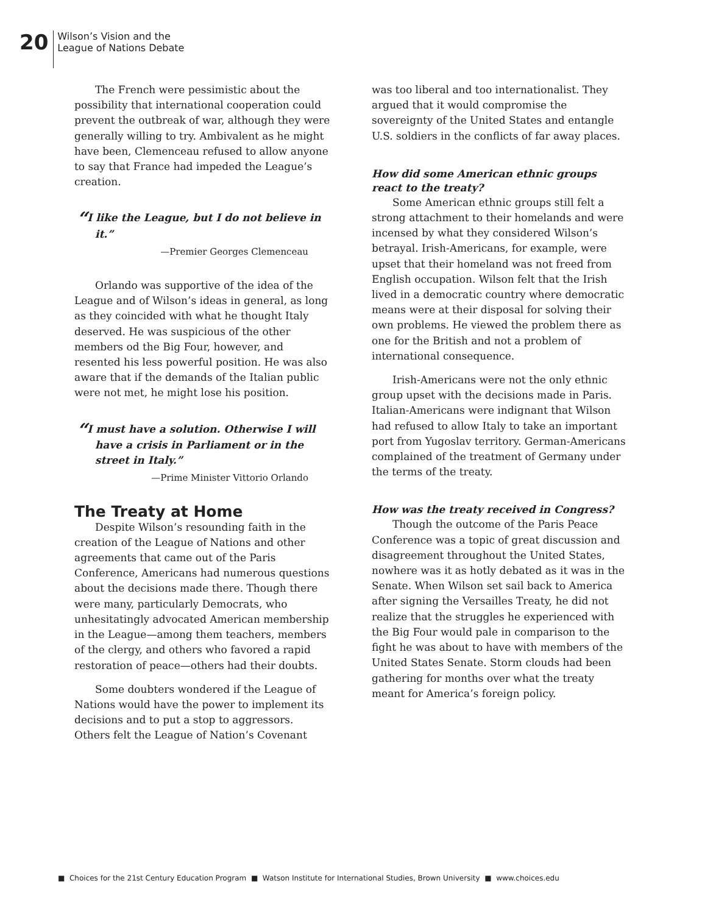20
Wilson’s Vision and the
League of Nations Debate
The French were pessimistic about the possibility that international cooperation could prevent the outbreak of war, although they were generally willing to try. Ambivalent as he might have been, Clemenceau refused to allow anyone to say that France had impeded the League’s creation.
“I like the League, but I do not believe in it.”
—Premier Georges Clemenceau
Orlando was supportive of the idea of the League and of Wilson’s ideas in general, as long as they coincided with what he thought Italy deserved. He was suspicious of the other members od the Big Four, however, and resented his less powerful position. He was also aware that if the demands of the Italian public were not met, he might lose his position.
“I must have a solution. Otherwise I will have a crisis in Parliament or in the street in Italy.”
—Prime Minister Vittorio Orlando
The Treaty at Home
Despite Wilson’s resounding faith in the creation of the League of Nations and other agreements that came out of the Paris Conference, Americans had numerous questions about the decisions made there. Though there were many, particularly Democrats, who unhesitatingly advocated American membership in the League—among them teachers, members of the clergy, and others who favored a rapid restoration of peace—others had their doubts.
Some doubters wondered if the League of Nations would have the power to implement its decisions and to put a stop to aggressors. Others felt the League of Nation’s Covenant
was too liberal and too internationalist. They argued that it would compromise the sovereignty of the United States and entangle U.S. soldiers in the conflicts of far away places.
How did some American ethnic groups react to the treaty?
Some American ethnic groups still felt a strong attachment to their homelands and were incensed by what they considered Wilson’s betrayal. Irish-Americans, for example, were upset that their homeland was not freed from English occupation. Wilson felt that the Irish lived in a democratic country where democratic means were at their disposal for solving their own problems. He viewed the problem there as one for the British and not a problem of international consequence.
Irish-Americans were not the only ethnic group upset with the decisions made in Paris. Italian-Americans were indignant that Wilson had refused to allow Italy to take an important port from Yugoslav territory. German-Americans complained of the treatment of Germany under the terms of the treaty.
How was the treaty received in Congress?
Though the outcome of the Paris Peace Conference was a topic of great discussion and disagreement throughout the United States, nowhere was it as hotly debated as it was in the Senate. When Wilson set sail back to America after signing the Versailles Treaty, he did not realize that the struggles he experienced with the Big Four would pale in comparison to the fight he was about to have with members of the United States Senate. Storm clouds had been gathering for months over what the treaty meant for America’s foreign policy.
■ Choices for the 21st Century Education Program ■ Watson Institute for International Studies, Brown University ■ www.choices.edu